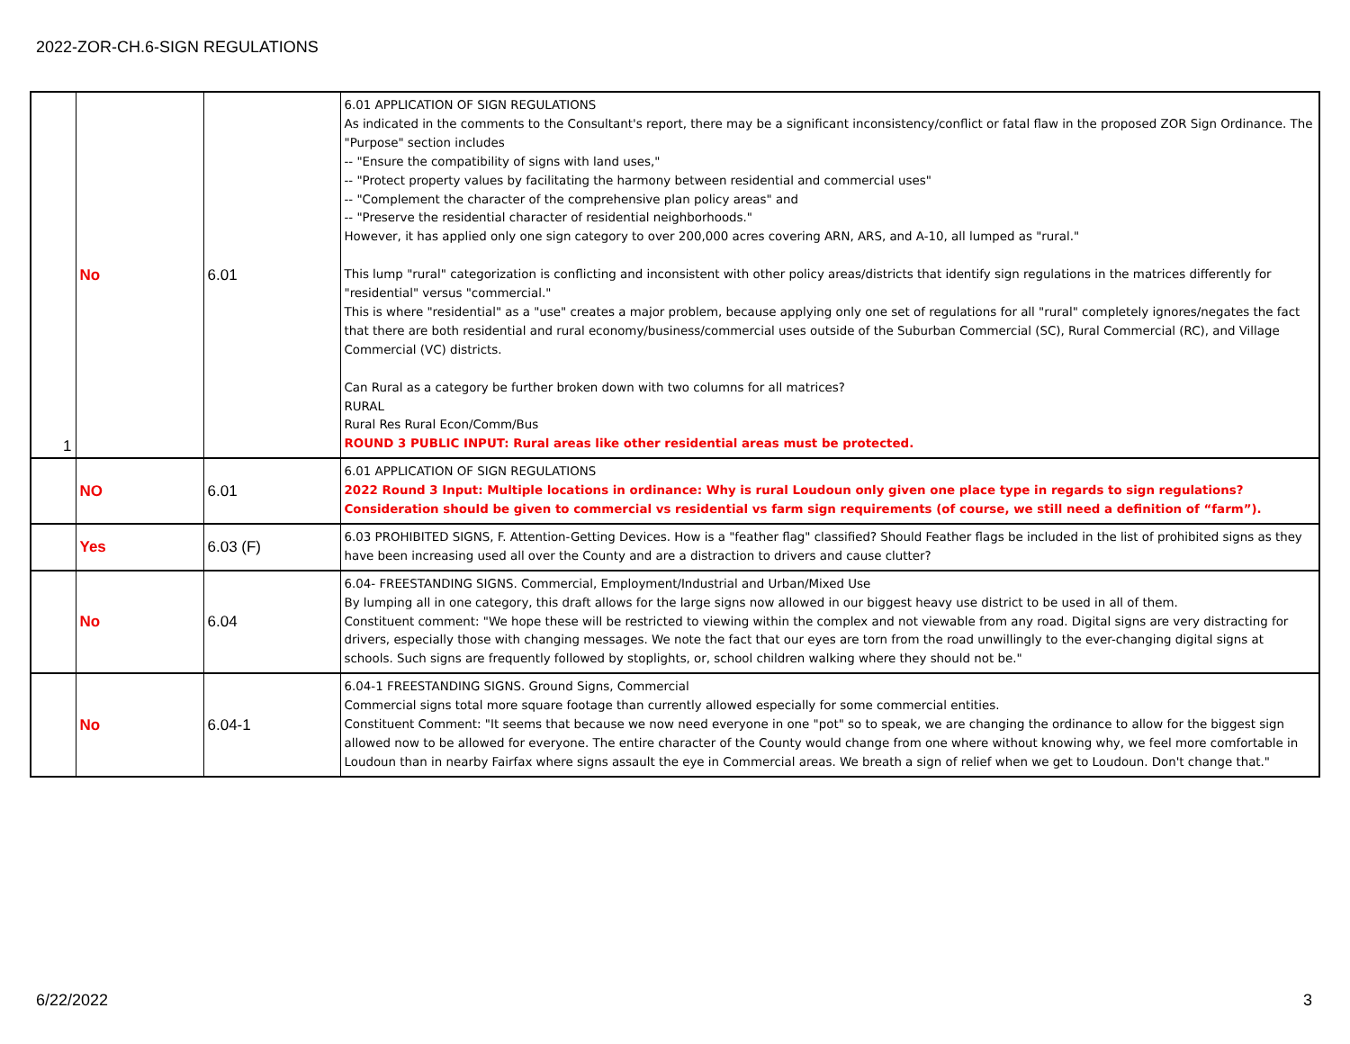2022-ZOR-CH.6-SIGN REGULATIONS
| 1 | No | 6.01 | 6.01 APPLICATION OF SIGN REGULATIONS As indicated in the comments to the Consultant's report, there may be a significant inconsistency/conflict or fatal flaw in the proposed ZOR Sign Ordinance. The "Purpose" section includes -- "Ensure the compatibility of signs with land uses," -- "Protect property values by facilitating the harmony between residential and commercial uses" -- "Complement the character of the comprehensive plan policy areas" and -- "Preserve the residential character of residential neighborhoods." However, it has applied only one sign category to over 200,000 acres covering ARN, ARS, and A-10, all lumped as "rural." This lump "rural" categorization is conflicting and inconsistent with other policy areas/districts that identify sign regulations in the matrices differently for "residential" versus "commercial." This is where "residential" as a "use" creates a major problem, because applying only one set of regulations for all "rural" completely ignores/negates the fact that there are both residential and rural economy/business/commercial uses outside of the Suburban Commercial (SC), Rural Commercial (RC), and Village Commercial (VC) districts. Can Rural as a category be further broken down with two columns for all matrices? RURAL Rural Res Rural Econ/Comm/Bus ROUND 3 PUBLIC INPUT: Rural areas like other residential areas must be protected. |
| | NO | 6.01 | 6.01 APPLICATION OF SIGN REGULATIONS 2022 Round 3 Input: Multiple locations in ordinance: Why is rural Loudoun only given one place type in regards to sign regulations? Consideration should be given to commercial vs residential vs farm sign requirements (of course, we still need a definition of “farm”). |
| | Yes | 6.03 (F) | 6.03 PROHIBITED SIGNS, F. Attention-Getting Devices. How is a "feather flag" classified? Should Feather flags be included in the list of prohibited signs as they have been increasing used all over the County and are a distraction to drivers and cause clutter? |
| | No | 6.04 | 6.04- FREESTANDING SIGNS. Commercial, Employment/Industrial and Urban/Mixed Use By lumping all in one category, this draft allows for the large signs now allowed in our biggest heavy use district to be used in all of them. Constituent comment: "We hope these will be restricted to viewing within the complex and not viewable from any road. Digital signs are very distracting for drivers, especially those with changing messages. We note the fact that our eyes are torn from the road unwillingly to the ever-changing digital signs at schools. Such signs are frequently followed by stoplights, or, school children walking where they should not be." |
| | No | 6.04-1 | 6.04-1 FREESTANDING SIGNS. Ground Signs, Commercial Commercial signs total more square footage than currently allowed especially for some commercial entities. Constituent Comment: "It seems that because we now need everyone in one "pot" so to speak, we are changing the ordinance to allow for the biggest sign allowed now to be allowed for everyone. The entire character of the County would change from one where without knowing why, we feel more comfortable in Loudoun than in nearby Fairfax where signs assault the eye in Commercial areas. We breath a sign of relief when we get to Loudoun. Don't change that." |
6/22/2022 3